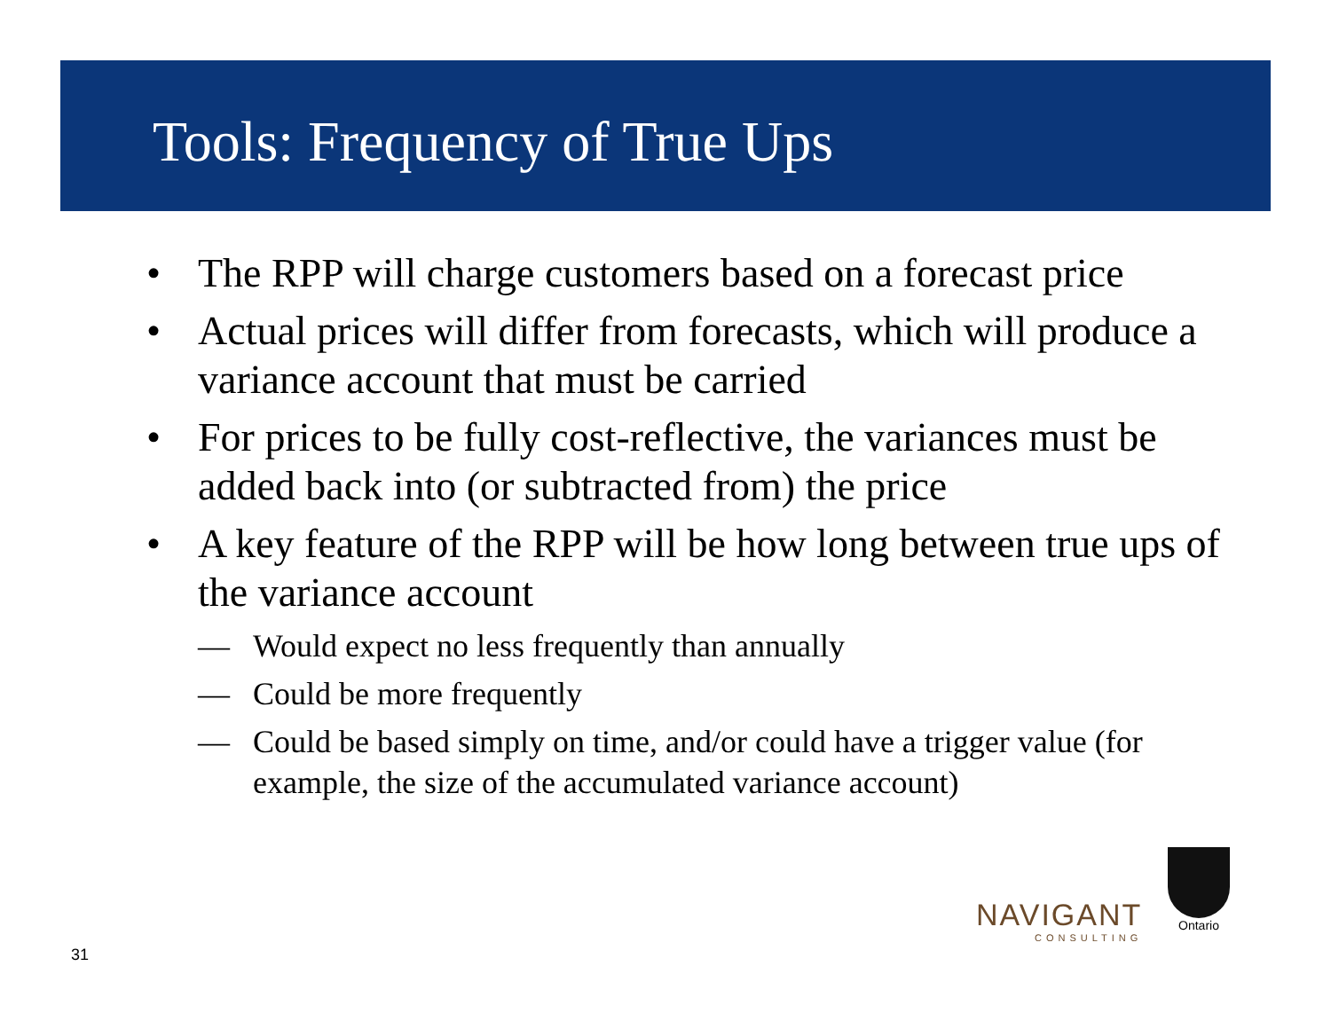Tools: Frequency of True Ups
• The RPP will charge customers based on a forecast price
• Actual prices will differ from forecasts, which will produce a variance account that must be carried
• For prices to be fully cost-reflective, the variances must be added back into (or subtracted from) the price
• A key feature of the RPP will be how long between true ups of the variance account
— Would expect no less frequently than annually
— Could be more frequently
— Could be based simply on time, and/or could have a trigger value (for example, the size of the accumulated variance account)
31
NAVIGANT
CONSULTING
Ontario